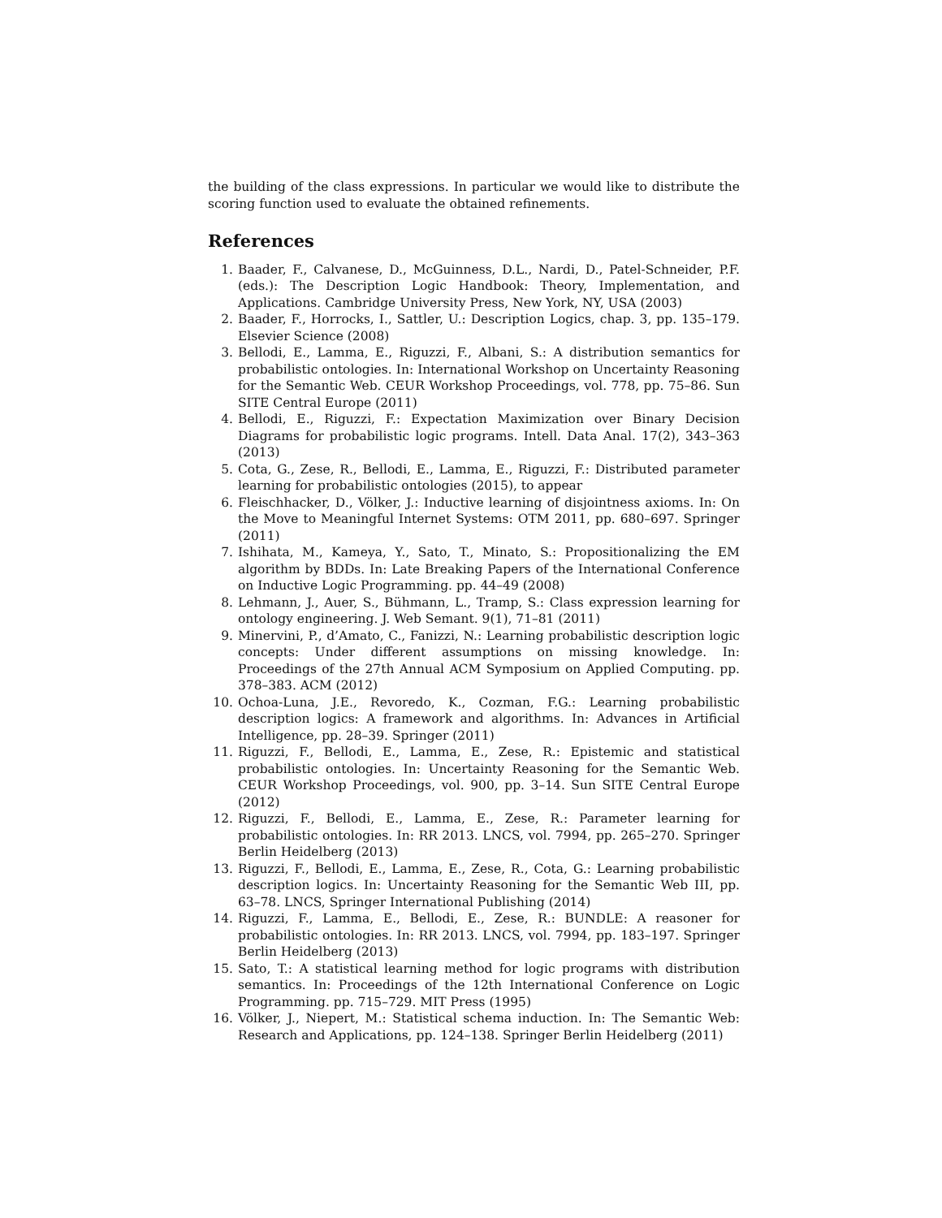the building of the class expressions. In particular we would like to distribute the scoring function used to evaluate the obtained refinements.
References
1. Baader, F., Calvanese, D., McGuinness, D.L., Nardi, D., Patel-Schneider, P.F. (eds.): The Description Logic Handbook: Theory, Implementation, and Applications. Cambridge University Press, New York, NY, USA (2003)
2. Baader, F., Horrocks, I., Sattler, U.: Description Logics, chap. 3, pp. 135–179. Elsevier Science (2008)
3. Bellodi, E., Lamma, E., Riguzzi, F., Albani, S.: A distribution semantics for probabilistic ontologies. In: International Workshop on Uncertainty Reasoning for the Semantic Web. CEUR Workshop Proceedings, vol. 778, pp. 75–86. Sun SITE Central Europe (2011)
4. Bellodi, E., Riguzzi, F.: Expectation Maximization over Binary Decision Diagrams for probabilistic logic programs. Intell. Data Anal. 17(2), 343–363 (2013)
5. Cota, G., Zese, R., Bellodi, E., Lamma, E., Riguzzi, F.: Distributed parameter learning for probabilistic ontologies (2015), to appear
6. Fleischhacker, D., Völker, J.: Inductive learning of disjointness axioms. In: On the Move to Meaningful Internet Systems: OTM 2011, pp. 680–697. Springer (2011)
7. Ishihata, M., Kameya, Y., Sato, T., Minato, S.: Propositionalizing the EM algorithm by BDDs. In: Late Breaking Papers of the International Conference on Inductive Logic Programming. pp. 44–49 (2008)
8. Lehmann, J., Auer, S., Bühmann, L., Tramp, S.: Class expression learning for ontology engineering. J. Web Semant. 9(1), 71–81 (2011)
9. Minervini, P., d’Amato, C., Fanizzi, N.: Learning probabilistic description logic concepts: Under different assumptions on missing knowledge. In: Proceedings of the 27th Annual ACM Symposium on Applied Computing. pp. 378–383. ACM (2012)
10. Ochoa-Luna, J.E., Revoredo, K., Cozman, F.G.: Learning probabilistic description logics: A framework and algorithms. In: Advances in Artificial Intelligence, pp. 28–39. Springer (2011)
11. Riguzzi, F., Bellodi, E., Lamma, E., Zese, R.: Epistemic and statistical probabilistic ontologies. In: Uncertainty Reasoning for the Semantic Web. CEUR Workshop Proceedings, vol. 900, pp. 3–14. Sun SITE Central Europe (2012)
12. Riguzzi, F., Bellodi, E., Lamma, E., Zese, R.: Parameter learning for probabilistic ontologies. In: RR 2013. LNCS, vol. 7994, pp. 265–270. Springer Berlin Heidelberg (2013)
13. Riguzzi, F., Bellodi, E., Lamma, E., Zese, R., Cota, G.: Learning probabilistic description logics. In: Uncertainty Reasoning for the Semantic Web III, pp. 63–78. LNCS, Springer International Publishing (2014)
14. Riguzzi, F., Lamma, E., Bellodi, E., Zese, R.: BUNDLE: A reasoner for probabilistic ontologies. In: RR 2013. LNCS, vol. 7994, pp. 183–197. Springer Berlin Heidelberg (2013)
15. Sato, T.: A statistical learning method for logic programs with distribution semantics. In: Proceedings of the 12th International Conference on Logic Programming. pp. 715–729. MIT Press (1995)
16. Völker, J., Niepert, M.: Statistical schema induction. In: The Semantic Web: Research and Applications, pp. 124–138. Springer Berlin Heidelberg (2011)